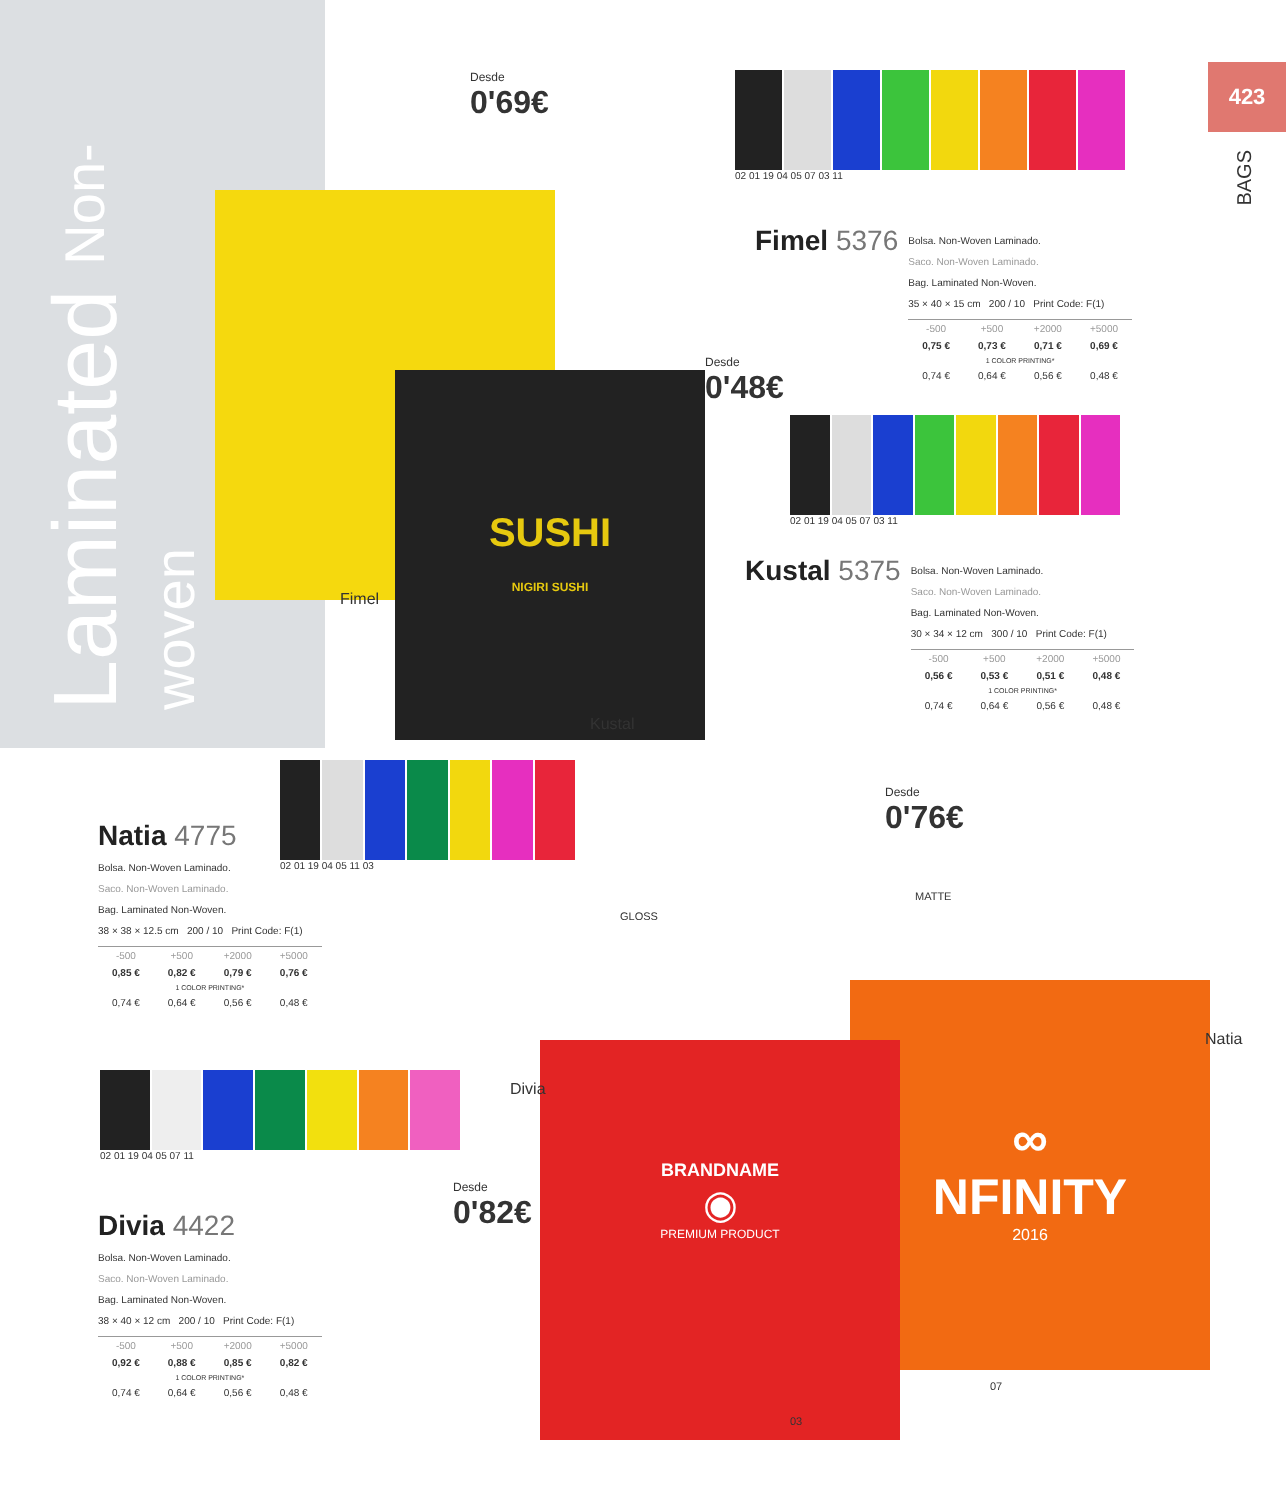Laminated Non-woven
423
BAGS
SUSHI
NIGIRI SUSHI
Fimel
Kustal
Desde
0'69€
Desde
0'48€
Desde
0'76€
Desde
0'82€
02 01 19 04 05 07 03 11
Fimel 5376
Bolsa. Non-Woven Laminado.
Saco. Non-Woven Laminado.
Bag. Laminated Non-Woven.
35 × 40 × 15 cm 200 / 10 Print Code: F(1)
| -500 | +500 | +2000 | +5000 |
| --- | --- | --- | --- |
| 0,75 € | 0,73 € | 0,71 € | 0,69 € |
| 1 COLOR PRINTING* | | | |
| 0,74 € | 0,64 € | 0,56 € | 0,48 € |
02 01 19 04 05 07 03 11
Kustal 5375
Bolsa. Non-Woven Laminado.
Saco. Non-Woven Laminado.
Bag. Laminated Non-Woven.
30 × 34 × 12 cm 300 / 10 Print Code: F(1)
| -500 | +500 | +2000 | +5000 |
| --- | --- | --- | --- |
| 0,56 € | 0,53 € | 0,51 € | 0,48 € |
| 1 COLOR PRINTING* | | | |
| 0,74 € | 0,64 € | 0,56 € | 0,48 € |
02 01 19 04 05 11 03
Natia 4775
Bolsa. Non-Woven Laminado.
Saco. Non-Woven Laminado.
Bag. Laminated Non-Woven.
38 × 38 × 12.5 cm 200 / 10 Print Code: F(1)
| -500 | +500 | +2000 | +5000 |
| --- | --- | --- | --- |
| 0,85 € | 0,82 € | 0,79 € | 0,76 € |
| 1 COLOR PRINTING* | | | |
| 0,74 € | 0,64 € | 0,56 € | 0,48 € |
02 01 19 04 05 07 11
Divia 4422
Bolsa. Non-Woven Laminado.
Saco. Non-Woven Laminado.
Bag. Laminated Non-Woven.
38 × 40 × 12 cm 200 / 10 Print Code: F(1)
| -500 | +500 | +2000 | +5000 |
| --- | --- | --- | --- |
| 0,92 € | 0,88 € | 0,85 € | 0,82 € |
| 1 COLOR PRINTING* | | | |
| 0,74 € | 0,64 € | 0,56 € | 0,48 € |
∞
NFINITY
2016
BRANDNAME
◉
PREMIUM PRODUCT
GLOSS
MATTE
Divia
Natia
07
03